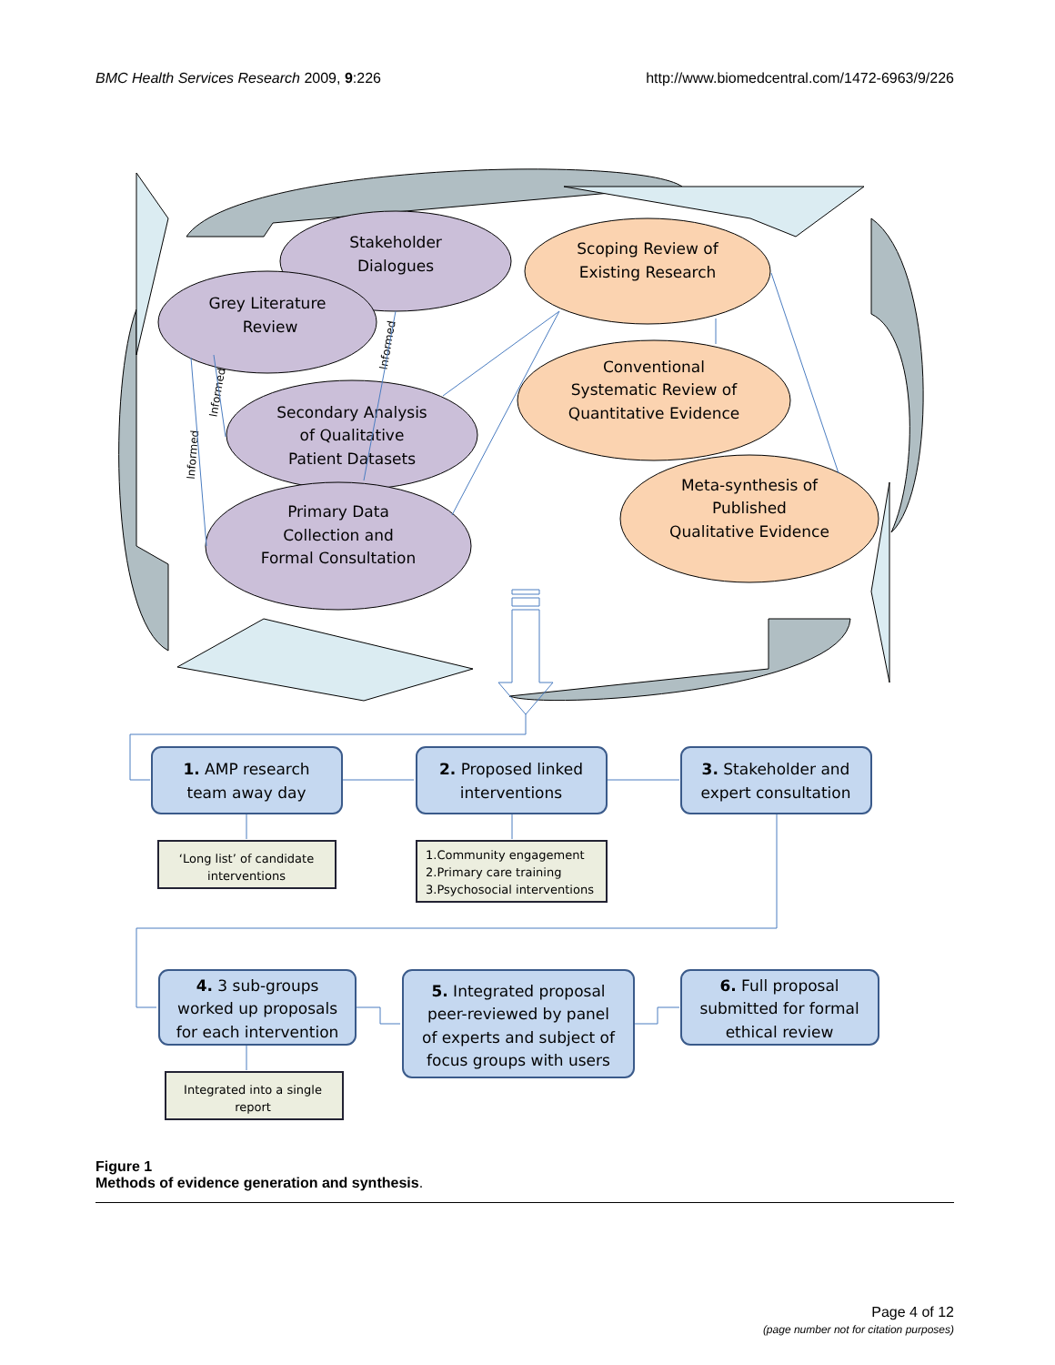BMC Health Services Research 2009, 9:226 http://www.biomedcentral.com/1472-6963/9/226
Stakeholder
Dialogues
Grey Literature
Review
Secondary Analysis
of Qualitative
Patient Datasets
Primary Data
Collection and
Formal Consultation
Scoping Review of
Existing Research
Conventional
Systematic Review of
Quantitative Evidence
Meta-synthesis of
Published
Qualitative Evidence
Informed
Informed
Informed
1. AMP research
team away day
2. Proposed linked
interventions
3. Stakeholder and
expert consultation
4. 3 sub-groups
worked up proposals
for each intervention
5. Integrated proposal
peer-reviewed by panel
of experts and subject of
focus groups with users
6. Full proposal
submitted for formal
ethical review
‘Long list’ of candidate
interventions
Integrated into a single
report
1.Community engagement
2.Primary care training
3.Psychosocial interventions
Figure 1
Methods of evidence generation and synthesis.
Page 4 of 12
(page number not for citation purposes)